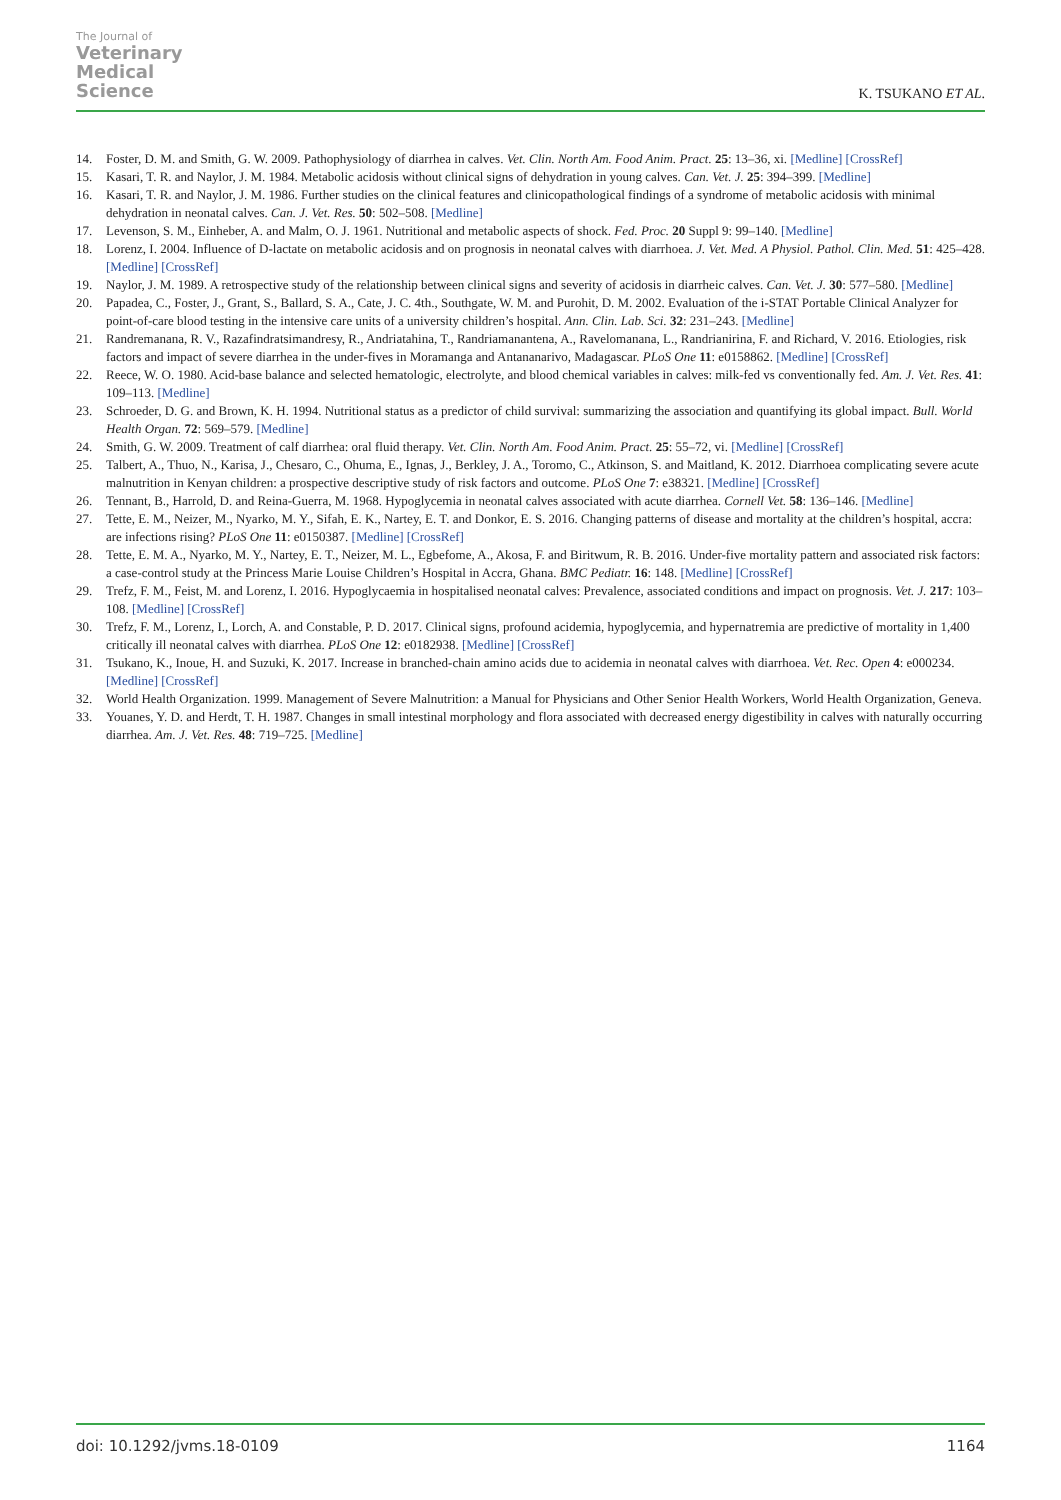The Journal of
Veterinary
Medical
Science
K. TSUKANO ET AL.
14. Foster, D. M. and Smith, G. W. 2009. Pathophysiology of diarrhea in calves. Vet. Clin. North Am. Food Anim. Pract. 25: 13–36, xi. [Medline] [CrossRef]
15. Kasari, T. R. and Naylor, J. M. 1984. Metabolic acidosis without clinical signs of dehydration in young calves. Can. Vet. J. 25: 394–399. [Medline]
16. Kasari, T. R. and Naylor, J. M. 1986. Further studies on the clinical features and clinicopathological findings of a syndrome of metabolic acidosis with minimal dehydration in neonatal calves. Can. J. Vet. Res. 50: 502–508. [Medline]
17. Levenson, S. M., Einheber, A. and Malm, O. J. 1961. Nutritional and metabolic aspects of shock. Fed. Proc. 20 Suppl 9: 99–140. [Medline]
18. Lorenz, I. 2004. Influence of D-lactate on metabolic acidosis and on prognosis in neonatal calves with diarrhoea. J. Vet. Med. A Physiol. Pathol. Clin. Med. 51: 425–428. [Medline] [CrossRef]
19. Naylor, J. M. 1989. A retrospective study of the relationship between clinical signs and severity of acidosis in diarrheic calves. Can. Vet. J. 30: 577–580. [Medline]
20. Papadea, C., Foster, J., Grant, S., Ballard, S. A., Cate, J. C. 4th., Southgate, W. M. and Purohit, D. M. 2002. Evaluation of the i-STAT Portable Clinical Analyzer for point-of-care blood testing in the intensive care units of a university children’s hospital. Ann. Clin. Lab. Sci. 32: 231–243. [Medline]
21. Randremanana, R. V., Razafindratsimandresy, R., Andriatahina, T., Randriamanantena, A., Ravelomanana, L., Randrianirina, F. and Richard, V. 2016. Etiologies, risk factors and impact of severe diarrhea in the under-fives in Moramanga and Antananarivo, Madagascar. PLoS One 11: e0158862. [Medline] [CrossRef]
22. Reece, W. O. 1980. Acid-base balance and selected hematologic, electrolyte, and blood chemical variables in calves: milk-fed vs conventionally fed. Am. J. Vet. Res. 41: 109–113. [Medline]
23. Schroeder, D. G. and Brown, K. H. 1994. Nutritional status as a predictor of child survival: summarizing the association and quantifying its global impact. Bull. World Health Organ. 72: 569–579. [Medline]
24. Smith, G. W. 2009. Treatment of calf diarrhea: oral fluid therapy. Vet. Clin. North Am. Food Anim. Pract. 25: 55–72, vi. [Medline] [CrossRef]
25. Talbert, A., Thuo, N., Karisa, J., Chesaro, C., Ohuma, E., Ignas, J., Berkley, J. A., Toromo, C., Atkinson, S. and Maitland, K. 2012. Diarrhoea complicating severe acute malnutrition in Kenyan children: a prospective descriptive study of risk factors and outcome. PLoS One 7: e38321. [Medline] [CrossRef]
26. Tennant, B., Harrold, D. and Reina-Guerra, M. 1968. Hypoglycemia in neonatal calves associated with acute diarrhea. Cornell Vet. 58: 136–146. [Medline]
27. Tette, E. M., Neizer, M., Nyarko, M. Y., Sifah, E. K., Nartey, E. T. and Donkor, E. S. 2016. Changing patterns of disease and mortality at the children’s hospital, accra: are infections rising? PLoS One 11: e0150387. [Medline] [CrossRef]
28. Tette, E. M. A., Nyarko, M. Y., Nartey, E. T., Neizer, M. L., Egbefome, A., Akosa, F. and Biritwum, R. B. 2016. Under-five mortality pattern and associated risk factors: a case-control study at the Princess Marie Louise Children’s Hospital in Accra, Ghana. BMC Pediatr. 16: 148. [Medline] [CrossRef]
29. Trefz, F. M., Feist, M. and Lorenz, I. 2016. Hypoglycaemia in hospitalised neonatal calves: Prevalence, associated conditions and impact on prognosis. Vet. J. 217: 103–108. [Medline] [CrossRef]
30. Trefz, F. M., Lorenz, I., Lorch, A. and Constable, P. D. 2017. Clinical signs, profound acidemia, hypoglycemia, and hypernatremia are predictive of mortality in 1,400 critically ill neonatal calves with diarrhea. PLoS One 12: e0182938. [Medline] [CrossRef]
31. Tsukano, K., Inoue, H. and Suzuki, K. 2017. Increase in branched-chain amino acids due to acidemia in neonatal calves with diarrhoea. Vet. Rec. Open 4: e000234. [Medline] [CrossRef]
32. World Health Organization. 1999. Management of Severe Malnutrition: a Manual for Physicians and Other Senior Health Workers, World Health Organization, Geneva.
33. Youanes, Y. D. and Herdt, T. H. 1987. Changes in small intestinal morphology and flora associated with decreased energy digestibility in calves with naturally occurring diarrhea. Am. J. Vet. Res. 48: 719–725. [Medline]
doi: 10.1292/jvms.18-0109 1164